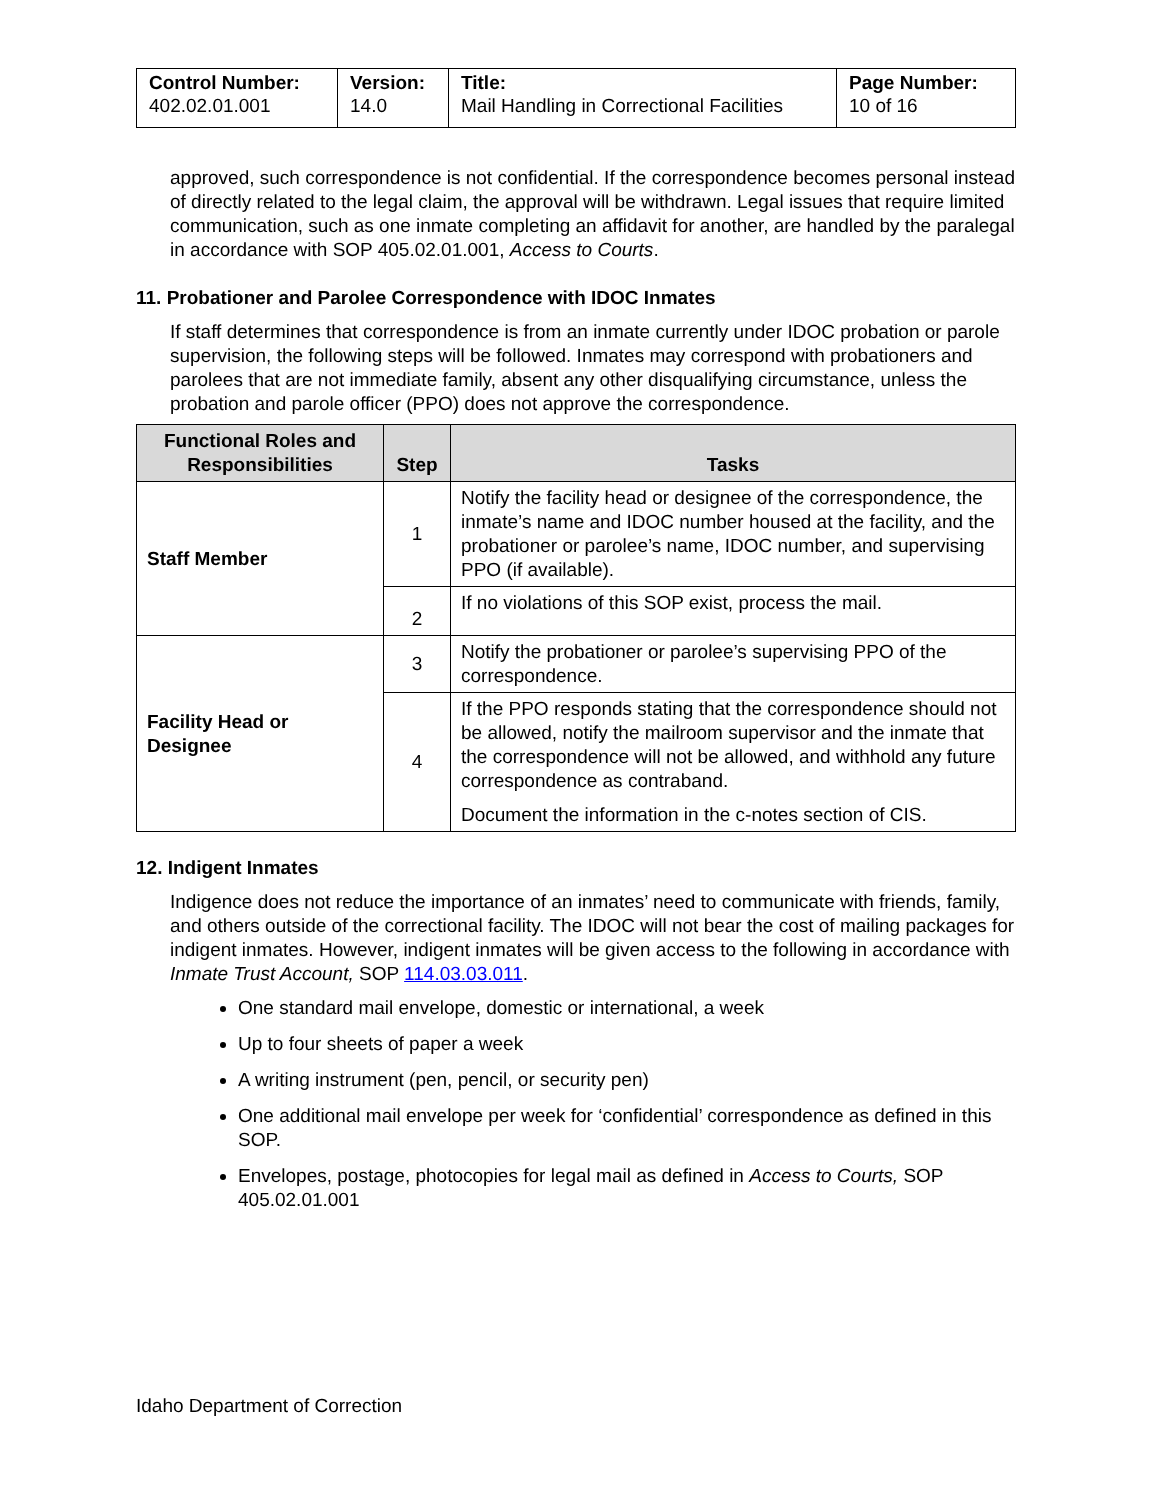| Control Number: 402.02.01.001 | Version: 14.0 | Title: Mail Handling in Correctional Facilities | Page Number: 10 of 16 |
approved, such correspondence is not confidential. If the correspondence becomes personal instead of directly related to the legal claim, the approval will be withdrawn. Legal issues that require limited communication, such as one inmate completing an affidavit for another, are handled by the paralegal in accordance with SOP 405.02.01.001, Access to Courts.
11. Probationer and Parolee Correspondence with IDOC Inmates
If staff determines that correspondence is from an inmate currently under IDOC probation or parole supervision, the following steps will be followed. Inmates may correspond with probationers and parolees that are not immediate family, absent any other disqualifying circumstance, unless the probation and parole officer (PPO) does not approve the correspondence.
| Functional Roles and Responsibilities | Step | Tasks |
| --- | --- | --- |
| Staff Member | 1 | Notify the facility head or designee of the correspondence, the inmate’s name and IDOC number housed at the facility, and the probationer or parolee’s name, IDOC number, and supervising PPO (if available). |
| | 2 | If no violations of this SOP exist, process the mail. |
| Facility Head or Designee | 3 | Notify the probationer or parolee’s supervising PPO of the correspondence. |
| | 4 | If the PPO responds stating that the correspondence should not be allowed, notify the mailroom supervisor and the inmate that the correspondence will not be allowed, and withhold any future correspondence as contraband. Document the information in the c-notes section of CIS. |
12. Indigent Inmates
Indigence does not reduce the importance of an inmates’ need to communicate with friends, family, and others outside of the correctional facility. The IDOC will not bear the cost of mailing packages for indigent inmates. However, indigent inmates will be given access to the following in accordance with Inmate Trust Account, SOP 114.03.03.011.
One standard mail envelope, domestic or international, a week
Up to four sheets of paper a week
A writing instrument (pen, pencil, or security pen)
One additional mail envelope per week for ‘confidential’ correspondence as defined in this SOP.
Envelopes, postage, photocopies for legal mail as defined in Access to Courts, SOP 405.02.01.001
Idaho Department of Correction